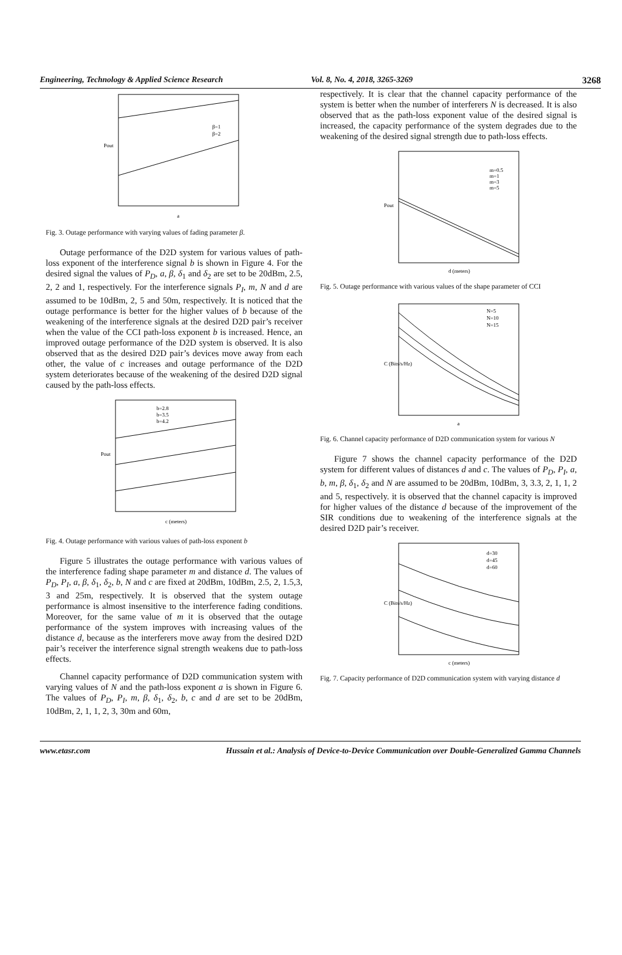Engineering, Technology & Applied Science Research Vol. 8, No. 4, 2018, 3265-3269 3268
β=1
β=2
Pout
a
Fig. 3. Outage performance with varying values of fading parameter β.
Outage performance of the D2D system for various values of path-loss exponent of the interference signal b is shown in Figure 4. For the desired signal the values of P<sub>D</sub>, a, β, δ<sub>1</sub> and δ<sub>2</sub> are set to be 20dBm, 2.5, 2, 2 and 1, respectively. For the interference signals P<sub>I</sub>, m, N and d are assumed to be 10dBm, 2, 5 and 50m, respectively. It is noticed that the outage performance is better for the higher values of b because of the weakening of the interference signals at the desired D2D pair’s receiver when the value of the CCI path-loss exponent b is increased. Hence, an improved outage performance of the D2D system is observed. It is also observed that as the desired D2D pair’s devices move away from each other, the value of c increases and outage performance of the D2D system deteriorates because of the weakening of the desired D2D signal caused by the path-loss effects.
b=2.8
b=3.5
b=4.2
Pout
c (meters)
Fig. 4. Outage performance with various values of path-loss exponent b
Figure 5 illustrates the outage performance with various values of the interference fading shape parameter m and distance d. The values of P<sub>D</sub>, P<sub>I</sub>, a, β, δ<sub>1</sub>, δ<sub>2</sub>, b, N and c are fixed at 20dBm, 10dBm, 2.5, 2, 1.5,3, 3 and 25m, respectively. It is observed that the system outage performance is almost insensitive to the interference fading conditions. Moreover, for the same value of m it is observed that the outage performance of the system improves with increasing values of the distance d, because as the interferers move away from the desired D2D pair’s receiver the interference signal strength weakens due to path-loss effects.
Channel capacity performance of D2D communication system with varying values of N and the path-loss exponent a is shown in Figure 6. The values of P<sub>D</sub>, P<sub>I</sub>, m, β, δ<sub>1</sub>, δ<sub>2</sub>, b, c and d are set to be 20dBm, 10dBm, 2, 1, 1, 2, 3, 30m and 60m,
respectively. It is clear that the channel capacity performance of the system is better when the number of interferers N is decreased. It is also observed that as the path-loss exponent value of the desired signal is increased, the capacity performance of the system degrades due to the weakening of the desired signal strength due to path-loss effects.
m=0.5
m=1
m=3
m=5
Pout
d (meters)
Fig. 5. Outage performance with various values of the shape parameter of CCI
N=5
N=10
N=15
C (Bits/s/Hz)
a
Fig. 6. Channel capacity performance of D2D communication system for various N
Figure 7 shows the channel capacity performance of the D2D system for different values of distances d and c. The values of P<sub>D</sub>, P<sub>I</sub>, a, b, m, β, δ<sub>1</sub>, δ<sub>2</sub> and N are assumed to be 20dBm, 10dBm, 3, 3.3, 2, 1, 1, 2 and 5, respectively. it is observed that the channel capacity is improved for higher values of the distance d because of the improvement of the SIR conditions due to weakening of the interference signals at the desired D2D pair’s receiver.
d=30
d=45
d=60
C (Bits/s/Hz)
c (meters)
Fig. 7. Capacity performance of D2D communication system with varying distance d
www.etasr.com Hussain et al.: Analysis of Device-to-Device Communication over Double-Generalized Gamma Channels